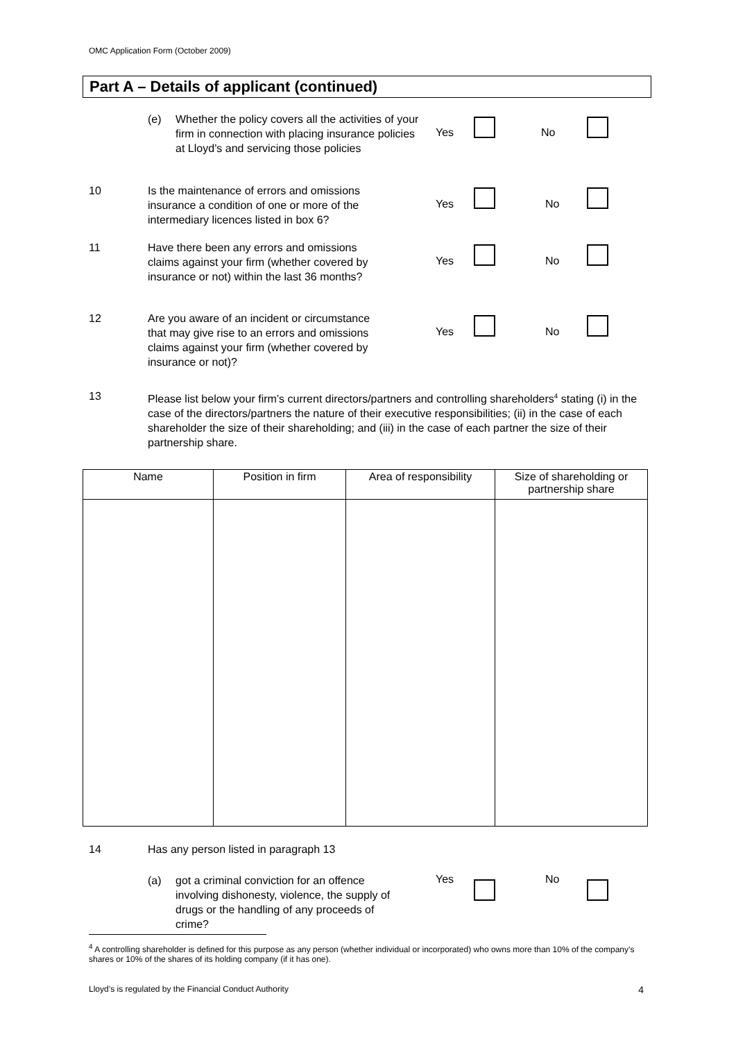OMC Application Form (October 2009)
Part A – Details of applicant (continued)
(e) Whether the policy covers all the activities of your firm in connection with placing insurance policies at Lloyd’s and servicing those policies
Yes No
10 Is the maintenance of errors and omissions insurance a condition of one or more of the intermediary licences listed in box 6?
Yes No
11 Have there been any errors and omissions claims against your firm (whether covered by insurance or not) within the last 36 months?
Yes No
12 Are you aware of an incident or circumstance that may give rise to an errors and omissions claims against your firm (whether covered by insurance or not)?
Yes No
13 Please list below your firm’s current directors/partners and controlling shareholders<sup>4</sup> stating (i) in the case of the directors/partners the nature of their executive responsibilities; (ii) in the case of each shareholder the size of their shareholding; and (iii) in the case of each partner the size of their partnership share.
| Name | Position in firm | Area of responsibility | Size of shareholding or partnership share |
| --- | --- | --- | --- |
14 Has any person listed in paragraph 13
(a) got a criminal conviction for an offence involving dishonesty, violence, the supply of drugs or the handling of any proceeds of crime?
Yes No
<sup>4</sup> A controlling shareholder is defined for this purpose as any person (whether individual or incorporated) who owns more than 10% of the company’s shares or 10% of the shares of its holding company (if it has one).
Lloyd’s is regulated by the Financial Conduct Authority 4